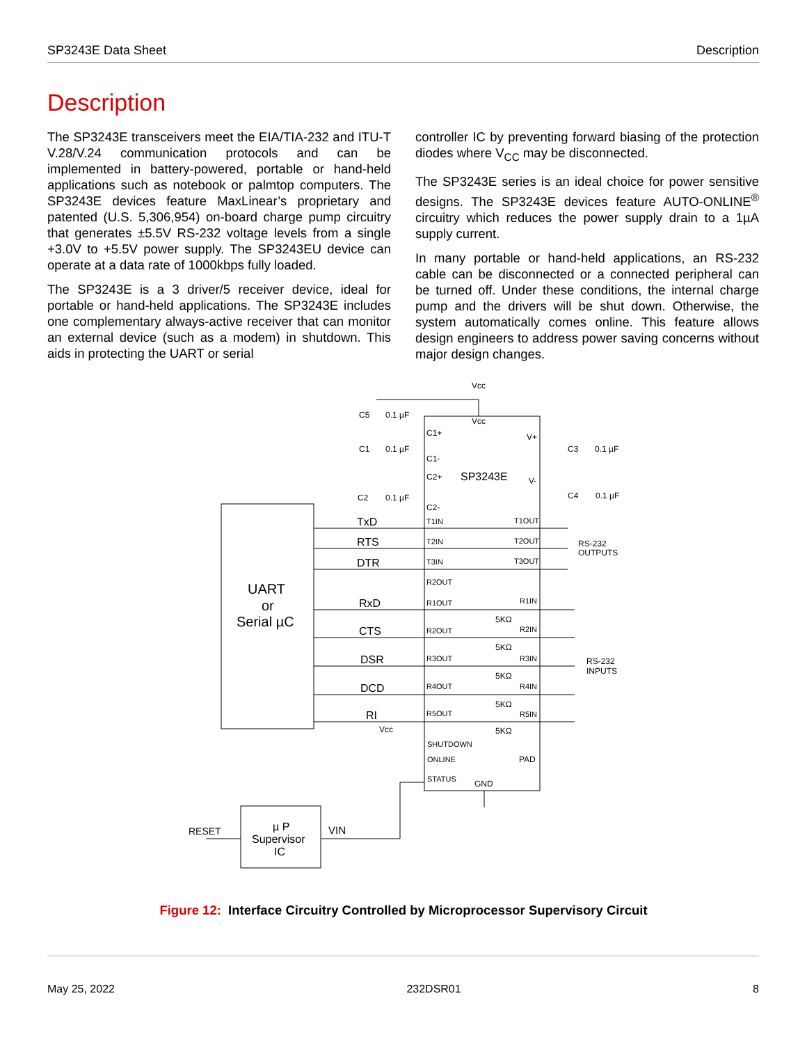SP3243E Data Sheet Description
Description
The SP3243E transceivers meet the EIA/TIA-232 and ITU-T V.28/V.24 communication protocols and can be implemented in battery-powered, portable or hand-held applications such as notebook or palmtop computers. The SP3243E devices feature MaxLinear’s proprietary and patented (U.S. 5,306,954) on-board charge pump circuitry that generates ±5.5V RS-232 voltage levels from a single +3.0V to +5.5V power supply. The SP3243EU device can operate at a data rate of 1000kbps fully loaded.
The SP3243E is a 3 driver/5 receiver device, ideal for portable or hand-held applications. The SP3243E includes one complementary always-active receiver that can monitor an external device (such as a modem) in shutdown. This aids in protecting the UART or serial
controller IC by preventing forward biasing of the protection diodes where V<sub>CC</sub> may be disconnected.
The SP3243E series is an ideal choice for power sensitive designs. The SP3243E devices feature AUTO-ONLINE<sup>®</sup> circuitry which reduces the power supply drain to a 1µA supply current.
In many portable or hand-held applications, an RS-232 cable can be disconnected or a connected peripheral can be turned off. Under these conditions, the internal charge pump and the drivers will be shut down. Otherwise, the system automatically comes online. This feature allows design engineers to address power saving concerns without major design changes.
SP3243E
UART
or
Serial µC
µ P
Supervisor
IC
Vcc
Vcc
C5
0.1 µF
C1
0.1 µF
C2
0.1 µF
C3
0.1 µF
C4
0.1 µF
C1+
C1-
C2+
C2-
V+
V-
TxD
RTS
DTR
RxD
CTS
DSR
DCD
RI
T1IN
T2IN
T3IN
T1OUT
T2OUT
T3OUT
R2OUT
R1OUT
R2OUT
R3OUT
R4OUT
R5OUT
R1IN
R2IN
R3IN
R4IN
R5IN
5KΩ
5KΩ
5KΩ
5KΩ
5KΩ
RS-232
OUTPUTS
RS-232
INPUTS
Vcc
SHUTDOWN
ONLINE
STATUS
PAD
GND
VIN
RESET
Figure 12: Interface Circuitry Controlled by Microprocessor Supervisory Circuit
May 25, 2022 232DSR01 8